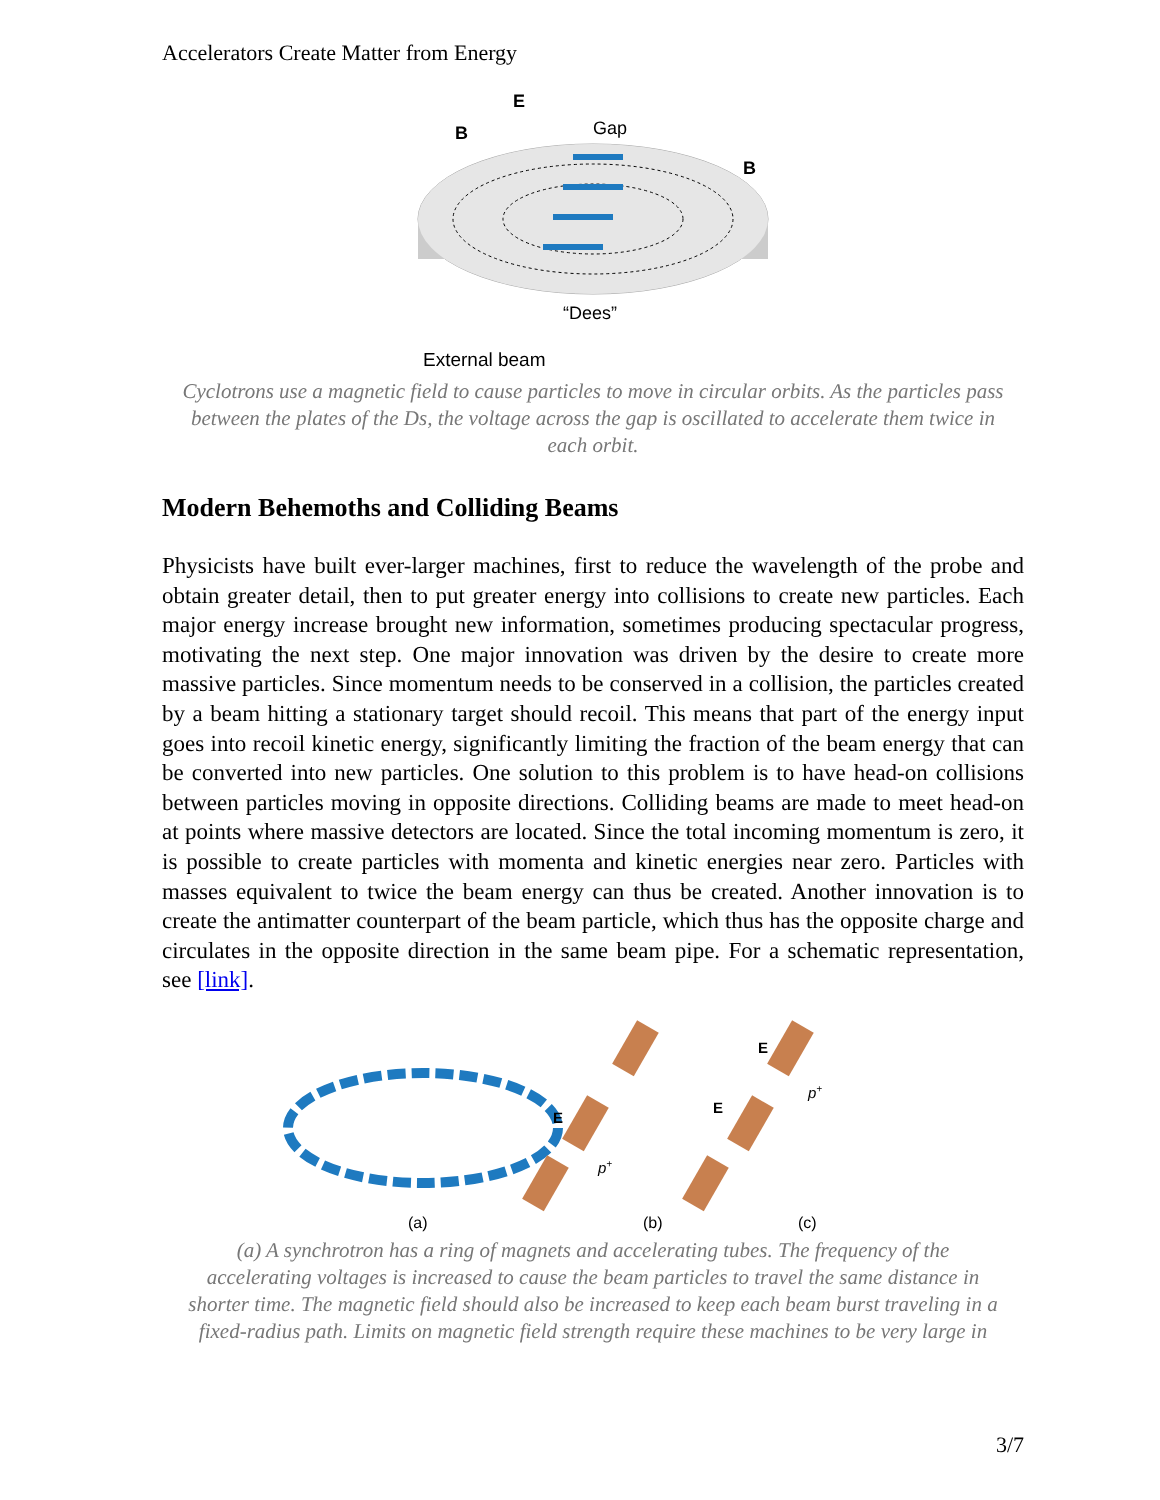Accelerators Create Matter from Energy
E
Gap
B
B
“Dees”
External beam
Cyclotrons use a magnetic field to cause particles to move in circular orbits. As the particles pass between the plates of the Ds, the voltage across the gap is oscillated to accelerate them twice in each orbit.
Modern Behemoths and Colliding Beams
Physicists have built ever-larger machines, first to reduce the wavelength of the probe and obtain greater detail, then to put greater energy into collisions to create new particles. Each major energy increase brought new information, sometimes producing spectacular progress, motivating the next step. One major innovation was driven by the desire to create more massive particles. Since momentum needs to be conserved in a collision, the particles created by a beam hitting a stationary target should recoil. This means that part of the energy input goes into recoil kinetic energy, significantly limiting the fraction of the beam energy that can be converted into new particles. One solution to this problem is to have head-on collisions between particles moving in opposite directions. Colliding beams are made to meet head-on at points where massive detectors are located. Since the total incoming momentum is zero, it is possible to create particles with momenta and kinetic energies near zero. Particles with masses equivalent to twice the beam energy can thus be created. Another innovation is to create the antimatter counterpart of the beam particle, which thus has the opposite charge and circulates in the opposite direction in the same beam pipe. For a schematic representation, see [link].
E
p+
E
E
p+
(a)
(b)
(c)
(a) A synchrotron has a ring of magnets and accelerating tubes. The frequency of the accelerating voltages is increased to cause the beam particles to travel the same distance in shorter time. The magnetic field should also be increased to keep each beam burst traveling in a fixed-radius path. Limits on magnetic field strength require these machines to be very large in
3/7